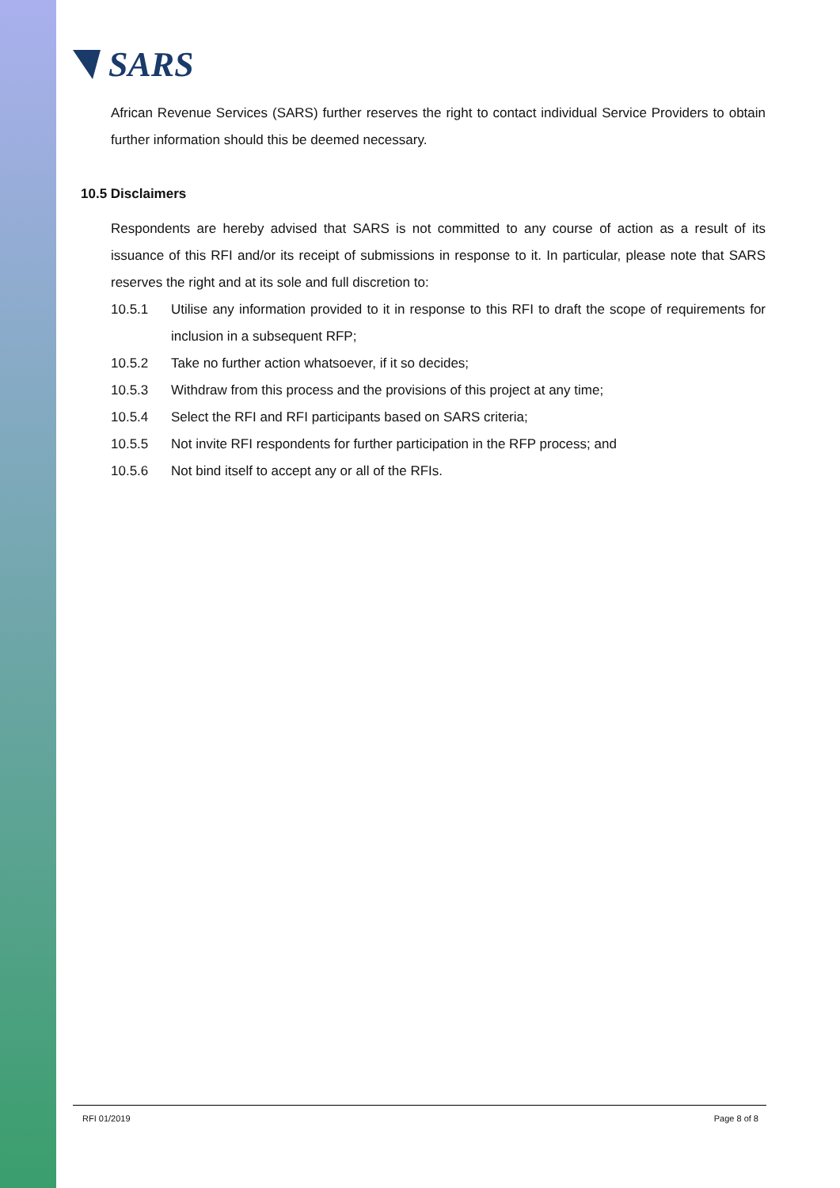SARS
African Revenue Services (SARS) further reserves the right to contact individual Service Providers to obtain further information should this be deemed necessary.
10.5 Disclaimers
Respondents are hereby advised that SARS is not committed to any course of action as a result of its issuance of this RFI and/or its receipt of submissions in response to it. In particular, please note that SARS reserves the right and at its sole and full discretion to:
10.5.1 Utilise any information provided to it in response to this RFI to draft the scope of requirements for inclusion in a subsequent RFP;
10.5.2 Take no further action whatsoever, if it so decides;
10.5.3 Withdraw from this process and the provisions of this project at any time;
10.5.4 Select the RFI and RFI participants based on SARS criteria;
10.5.5 Not invite RFI respondents for further participation in the RFP process; and
10.5.6 Not bind itself to accept any or all of the RFIs.
RFI 01/2019 Page 8 of 8